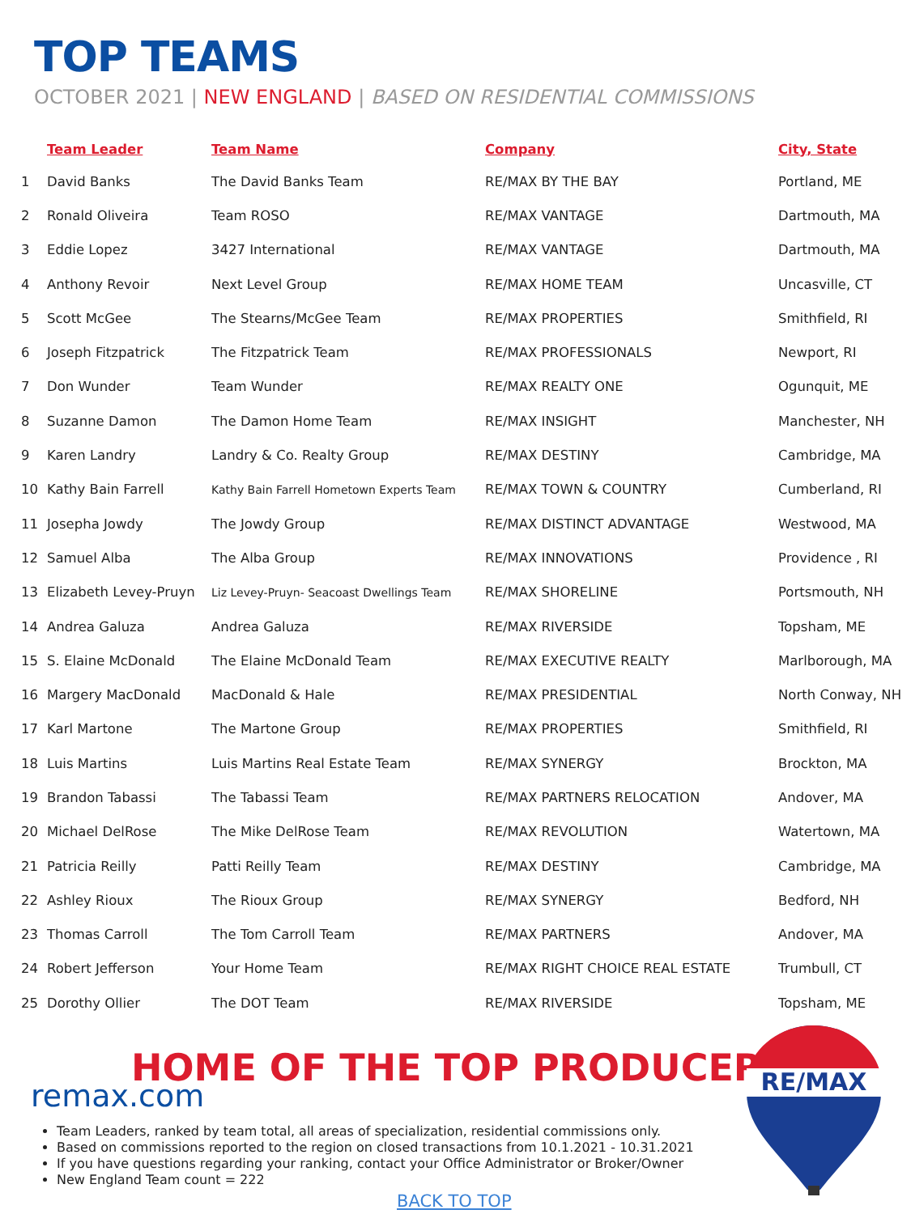TOP TEAMS
OCTOBER 2021 | NEW ENGLAND | BASED ON RESIDENTIAL COMMISSIONS
| | Team Leader | Team Name | Company | City, State |
| --- | --- | --- | --- | --- |
| 1 | David Banks | The David Banks Team | RE/MAX BY THE BAY | Portland, ME |
| 2 | Ronald Oliveira | Team ROSO | RE/MAX VANTAGE | Dartmouth, MA |
| 3 | Eddie Lopez | 3427 International | RE/MAX VANTAGE | Dartmouth, MA |
| 4 | Anthony Revoir | Next Level Group | RE/MAX HOME TEAM | Uncasville, CT |
| 5 | Scott McGee | The Stearns/McGee Team | RE/MAX PROPERTIES | Smithfield, RI |
| 6 | Joseph Fitzpatrick | The Fitzpatrick Team | RE/MAX PROFESSIONALS | Newport, RI |
| 7 | Don Wunder | Team Wunder | RE/MAX REALTY ONE | Ogunquit, ME |
| 8 | Suzanne Damon | The Damon Home Team | RE/MAX INSIGHT | Manchester, NH |
| 9 | Karen Landry | Landry & Co. Realty Group | RE/MAX DESTINY | Cambridge, MA |
| 10 | Kathy Bain Farrell | Kathy Bain Farrell Hometown Experts Team | RE/MAX TOWN & COUNTRY | Cumberland, RI |
| 11 | Josepha Jowdy | The Jowdy Group | RE/MAX DISTINCT ADVANTAGE | Westwood, MA |
| 12 | Samuel Alba | The Alba Group | RE/MAX INNOVATIONS | Providence , RI |
| 13 | Elizabeth Levey-Pruyn | Liz Levey-Pruyn- Seacoast Dwellings Team | RE/MAX SHORELINE | Portsmouth, NH |
| 14 | Andrea Galuza | Andrea Galuza | RE/MAX RIVERSIDE | Topsham, ME |
| 15 | S. Elaine McDonald | The Elaine McDonald Team | RE/MAX EXECUTIVE REALTY | Marlborough, MA |
| 16 | Margery MacDonald | MacDonald & Hale | RE/MAX PRESIDENTIAL | North Conway, NH |
| 17 | Karl Martone | The Martone Group | RE/MAX PROPERTIES | Smithfield, RI |
| 18 | Luis Martins | Luis Martins Real Estate Team | RE/MAX SYNERGY | Brockton, MA |
| 19 | Brandon Tabassi | The Tabassi Team | RE/MAX PARTNERS RELOCATION | Andover, MA |
| 20 | Michael DelRose | The Mike DelRose Team | RE/MAX REVOLUTION | Watertown, MA |
| 21 | Patricia Reilly | Patti Reilly Team | RE/MAX DESTINY | Cambridge, MA |
| 22 | Ashley Rioux | The Rioux Group | RE/MAX SYNERGY | Bedford, NH |
| 23 | Thomas Carroll | The Tom Carroll Team | RE/MAX PARTNERS | Andover, MA |
| 24 | Robert Jefferson | Your Home Team | RE/MAX RIGHT CHOICE REAL ESTATE | Trumbull, CT |
| 25 | Dorothy Ollier | The DOT Team | RE/MAX RIVERSIDE | Topsham, ME |
HOME OF THE TOP PRODUCER
remax.com
Team Leaders, ranked by team total, all areas of specialization, residential commissions only.
Based on commissions reported to the region on closed transactions from 10.1.2021 - 10.31.2021
If you have questions regarding your ranking, contact your Office Administrator or Broker/Owner
New England Team count = 222
BACK TO TOP
RE/MAX